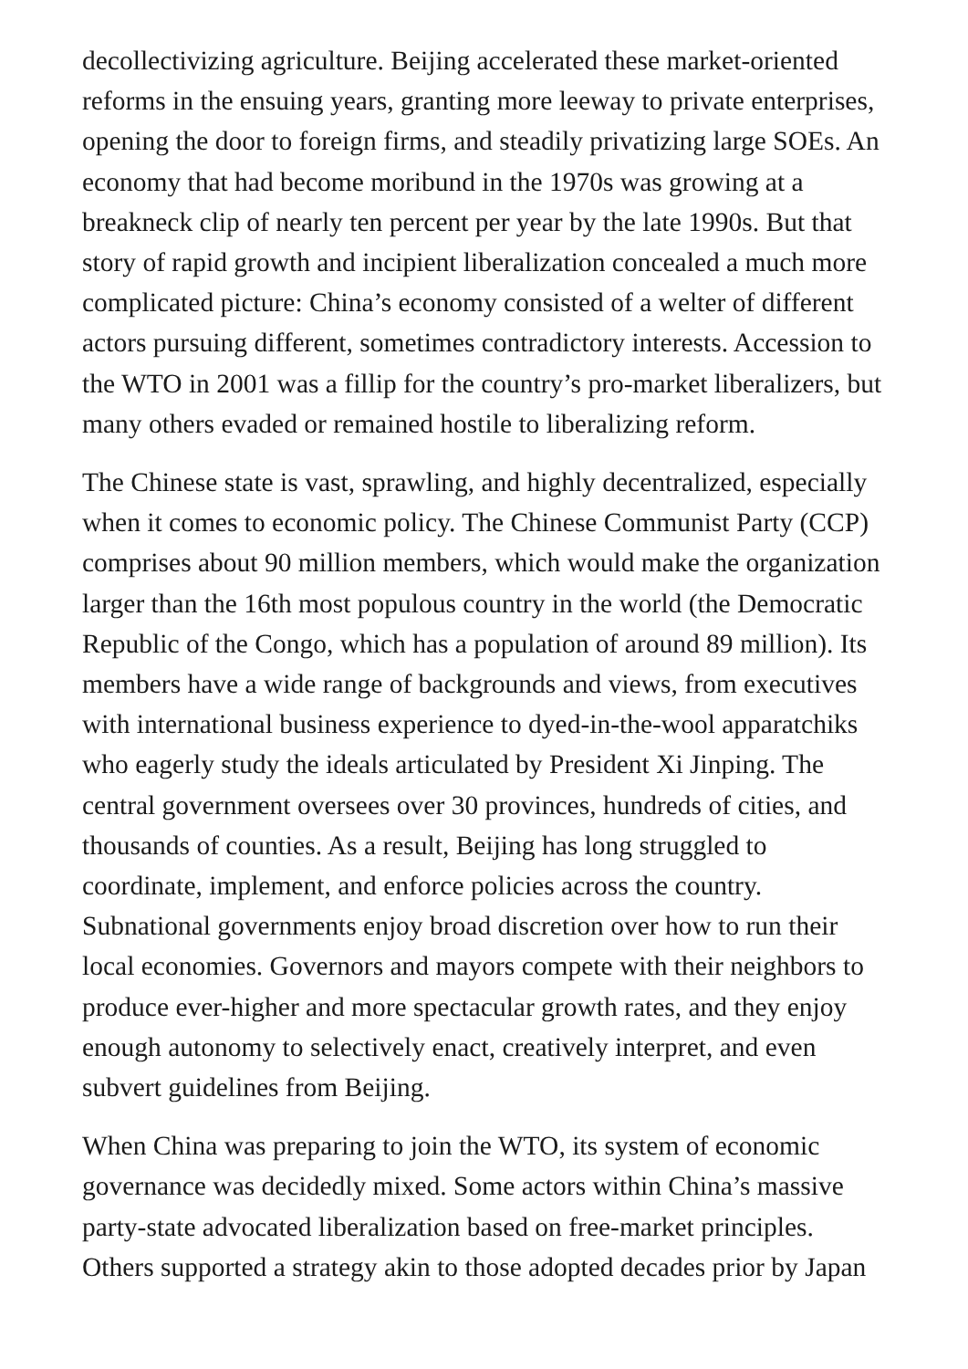decollectivizing agriculture. Beijing accelerated these market-oriented reforms in the ensuing years, granting more leeway to private enterprises, opening the door to foreign firms, and steadily privatizing large SOEs. An economy that had become moribund in the 1970s was growing at a breakneck clip of nearly ten percent per year by the late 1990s. But that story of rapid growth and incipient liberalization concealed a much more complicated picture: China’s economy consisted of a welter of different actors pursuing different, sometimes contradictory interests. Accession to the WTO in 2001 was a fillip for the country’s pro-market liberalizers, but many others evaded or remained hostile to liberalizing reform.
The Chinese state is vast, sprawling, and highly decentralized, especially when it comes to economic policy. The Chinese Communist Party (CCP) comprises about 90 million members, which would make the organization larger than the 16th most populous country in the world (the Democratic Republic of the Congo, which has a population of around 89 million). Its members have a wide range of backgrounds and views, from executives with international business experience to dyed-in-the-wool apparatchiks who eagerly study the ideals articulated by President Xi Jinping. The central government oversees over 30 provinces, hundreds of cities, and thousands of counties. As a result, Beijing has long struggled to coordinate, implement, and enforce policies across the country. Subnational governments enjoy broad discretion over how to run their local economies. Governors and mayors compete with their neighbors to produce ever-higher and more spectacular growth rates, and they enjoy enough autonomy to selectively enact, creatively interpret, and even subvert guidelines from Beijing.
When China was preparing to join the WTO, its system of economic governance was decidedly mixed. Some actors within China’s massive party-state advocated liberalization based on free-market principles. Others supported a strategy akin to those adopted decades prior by Japan